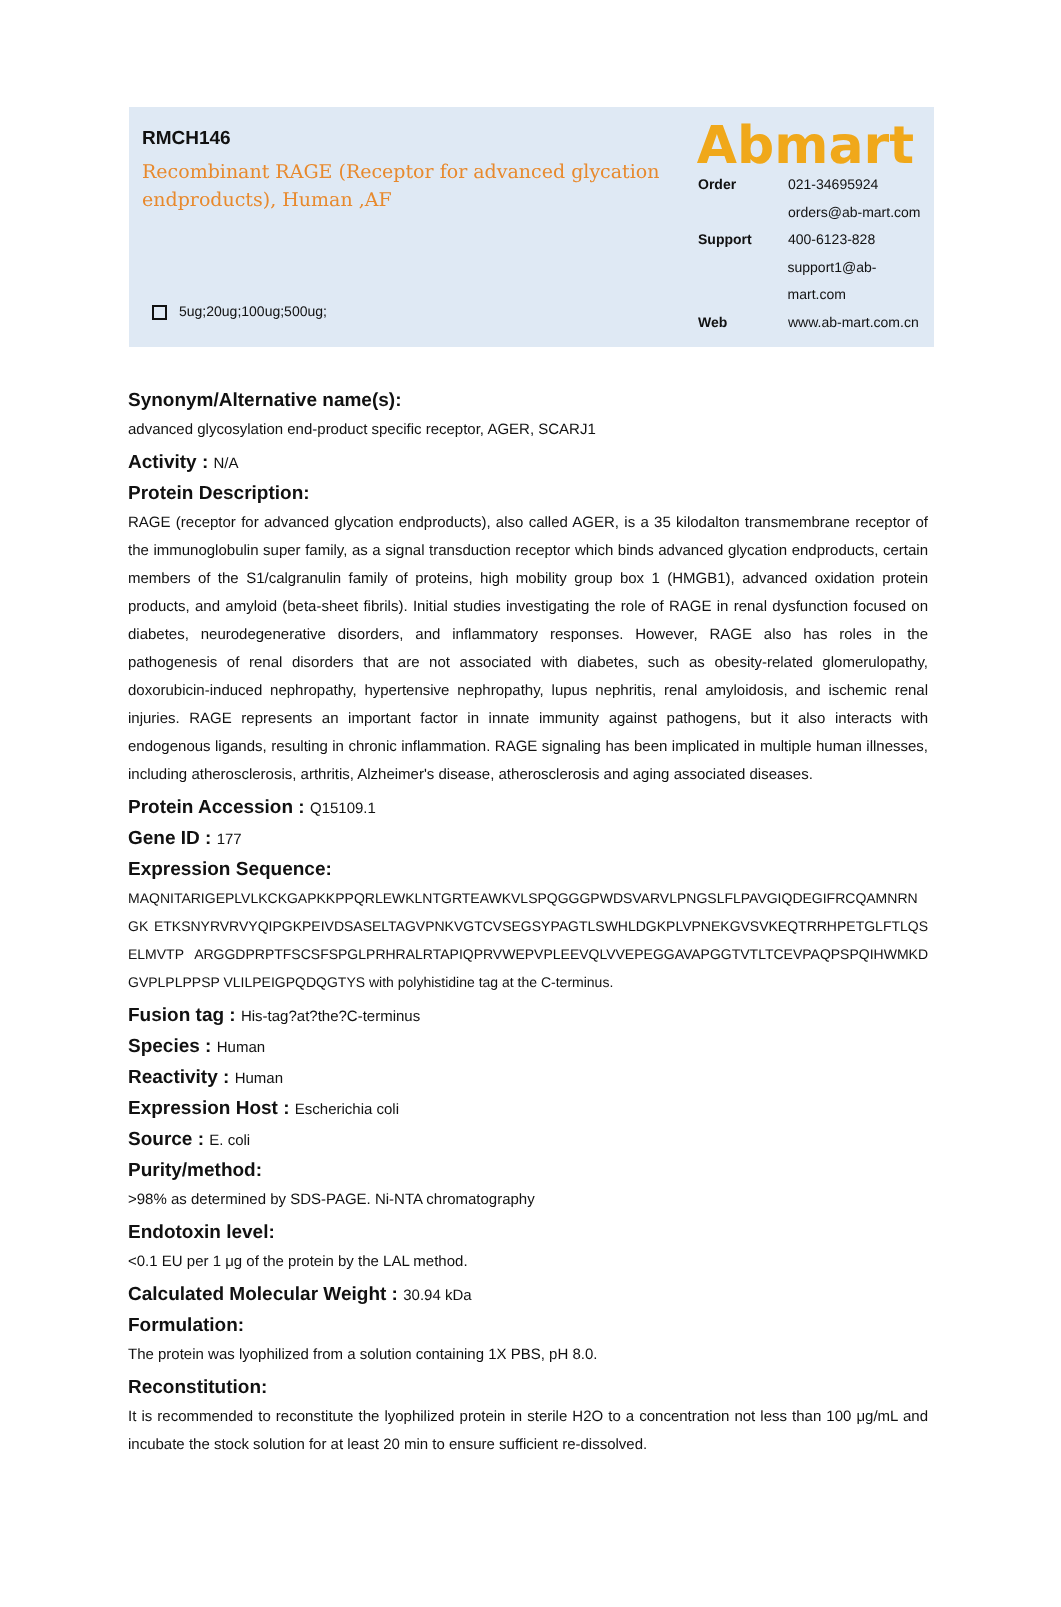RMCH146
Recombinant RAGE (Receptor for advanced glycation endproducts), Human ,AF
5ug;20ug;100ug;500ug;
Abmart
Order 021-34695924
orders@ab-mart.com
Support 400-6123-828
support1@ab-mart.com
Web www.ab-mart.com.cn
Synonym/Alternative name(s):
advanced glycosylation end-product specific receptor, AGER, SCARJ1
Activity : N/A
Protein Description:
RAGE (receptor for advanced glycation endproducts), also called AGER, is a 35 kilodalton transmembrane receptor of the immunoglobulin super family, as a signal transduction receptor which binds advanced glycation endproducts, certain members of the S1/calgranulin family of proteins, high mobility group box 1 (HMGB1), advanced oxidation protein products, and amyloid (beta-sheet fibrils). Initial studies investigating the role of RAGE in renal dysfunction focused on diabetes, neurodegenerative disorders, and inflammatory responses. However, RAGE also has roles in the pathogenesis of renal disorders that are not associated with diabetes, such as obesity-related glomerulopathy, doxorubicin-induced nephropathy, hypertensive nephropathy, lupus nephritis, renal amyloidosis, and ischemic renal injuries. RAGE represents an important factor in innate immunity against pathogens, but it also interacts with endogenous ligands, resulting in chronic inflammation. RAGE signaling has been implicated in multiple human illnesses, including atherosclerosis, arthritis, Alzheimer's disease, atherosclerosis and aging associated diseases.
Protein Accession : Q15109.1
Gene ID : 177
Expression Sequence:
MAQNITARIGEPLVLKCKGAPKKPPQRLEWKLNTGRTEAWKVLSPQGGGPWDSVARVLPNGSLFLPAVGIQDEGIFRCQAMNRNGK ETKSNYRVRVYQIPGKPEIVDSASELTAGVPNKVGTCVSEGSYPAGTLSWHLDGKPLVPNEKGVSVKEQTRRHPETGLFTLQSELMVTP ARGGDPRPTFSCSFSPGLPRHRALRTAPIQPRVWEPVPLEEVQLVVEPEGGAVAPGGTVTLTCEVPAQPSPQIHWMKDGVPLPLPPSP VLILPEIGPQDQGTYS with polyhistidine tag at the C-terminus.
Fusion tag : His-tag?at?the?C-terminus
Species : Human
Reactivity : Human
Expression Host : Escherichia coli
Source : E. coli
Purity/method:
>98% as determined by SDS-PAGE. Ni-NTA chromatography
Endotoxin level:
<0.1 EU per 1 μg of the protein by the LAL method.
Calculated Molecular Weight : 30.94 kDa
Formulation:
The protein was lyophilized from a solution containing 1X PBS, pH 8.0.
Reconstitution:
It is recommended to reconstitute the lyophilized protein in sterile H2O to a concentration not less than 100 μg/mL and incubate the stock solution for at least 20 min to ensure sufficient re-dissolved.